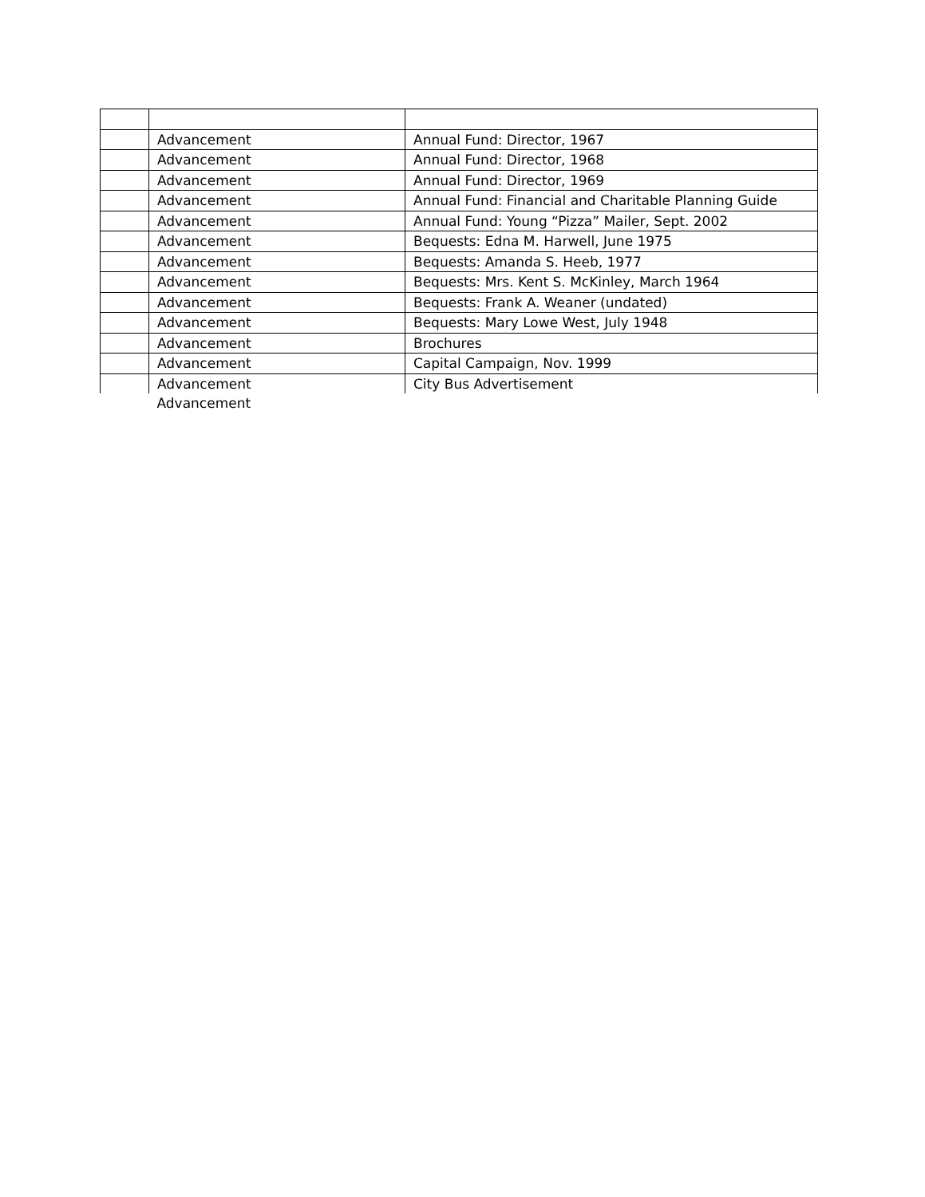| | Advancement | Annual Fund: Director, 1967 |
| | Advancement | Annual Fund: Director, 1968 |
| | Advancement | Annual Fund: Director, 1969 |
| | Advancement | Annual Fund: Financial and Charitable Planning Guide |
| | Advancement | Annual Fund: Young “Pizza” Mailer, Sept. 2002 |
| | Advancement | Bequests: Edna M. Harwell, June 1975 |
| | Advancement | Bequests: Amanda S. Heeb, 1977 |
| | Advancement | Bequests: Mrs. Kent S. McKinley, March 1964 |
| | Advancement | Bequests: Frank A. Weaner (undated) |
| | Advancement | Bequests: Mary Lowe West, July 1948 |
| | Advancement | Brochures |
| | Advancement | Capital Campaign, Nov. 1999 |
| | Advancement | City Bus Advertisement |
| | Advancement | |